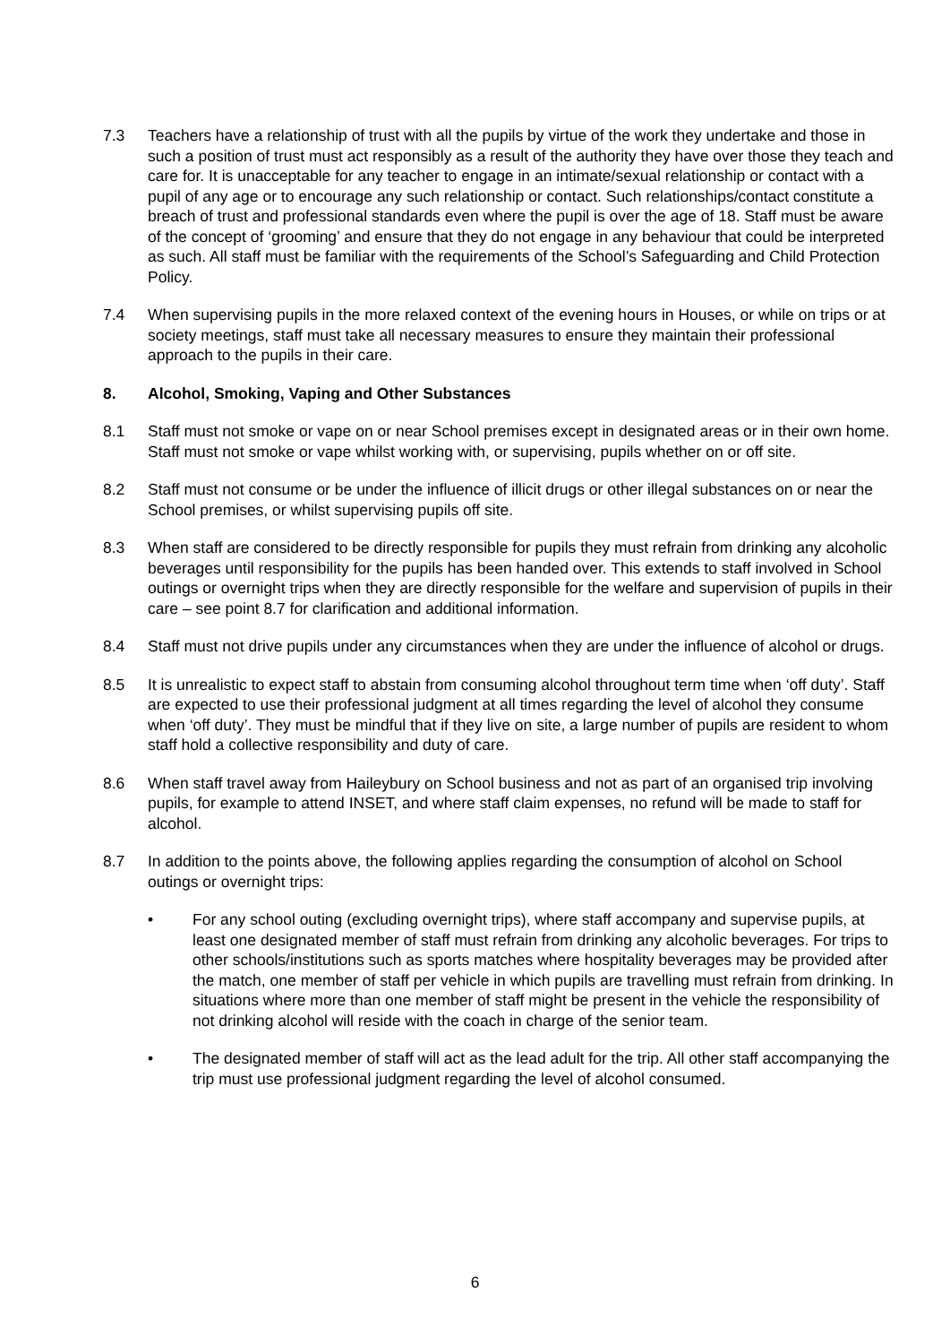7.3 Teachers have a relationship of trust with all the pupils by virtue of the work they undertake and those in such a position of trust must act responsibly as a result of the authority they have over those they teach and care for. It is unacceptable for any teacher to engage in an intimate/sexual relationship or contact with a pupil of any age or to encourage any such relationship or contact. Such relationships/contact constitute a breach of trust and professional standards even where the pupil is over the age of 18. Staff must be aware of the concept of ‘grooming’ and ensure that they do not engage in any behaviour that could be interpreted as such. All staff must be familiar with the requirements of the School’s Safeguarding and Child Protection Policy.
7.4 When supervising pupils in the more relaxed context of the evening hours in Houses, or while on trips or at society meetings, staff must take all necessary measures to ensure they maintain their professional approach to the pupils in their care.
8. Alcohol, Smoking, Vaping and Other Substances
8.1 Staff must not smoke or vape on or near School premises except in designated areas or in their own home. Staff must not smoke or vape whilst working with, or supervising, pupils whether on or off site.
8.2 Staff must not consume or be under the influence of illicit drugs or other illegal substances on or near the School premises, or whilst supervising pupils off site.
8.3 When staff are considered to be directly responsible for pupils they must refrain from drinking any alcoholic beverages until responsibility for the pupils has been handed over. This extends to staff involved in School outings or overnight trips when they are directly responsible for the welfare and supervision of pupils in their care – see point 8.7 for clarification and additional information.
8.4 Staff must not drive pupils under any circumstances when they are under the influence of alcohol or drugs.
8.5 It is unrealistic to expect staff to abstain from consuming alcohol throughout term time when ‘off duty’. Staff are expected to use their professional judgment at all times regarding the level of alcohol they consume when ‘off duty’. They must be mindful that if they live on site, a large number of pupils are resident to whom staff hold a collective responsibility and duty of care.
8.6 When staff travel away from Haileybury on School business and not as part of an organised trip involving pupils, for example to attend INSET, and where staff claim expenses, no refund will be made to staff for alcohol.
8.7 In addition to the points above, the following applies regarding the consumption of alcohol on School outings or overnight trips:
• For any school outing (excluding overnight trips), where staff accompany and supervise pupils, at least one designated member of staff must refrain from drinking any alcoholic beverages. For trips to other schools/institutions such as sports matches where hospitality beverages may be provided after the match, one member of staff per vehicle in which pupils are travelling must refrain from drinking. In situations where more than one member of staff might be present in the vehicle the responsibility of not drinking alcohol will reside with the coach in charge of the senior team.
• The designated member of staff will act as the lead adult for the trip. All other staff accompanying the trip must use professional judgment regarding the level of alcohol consumed.
6